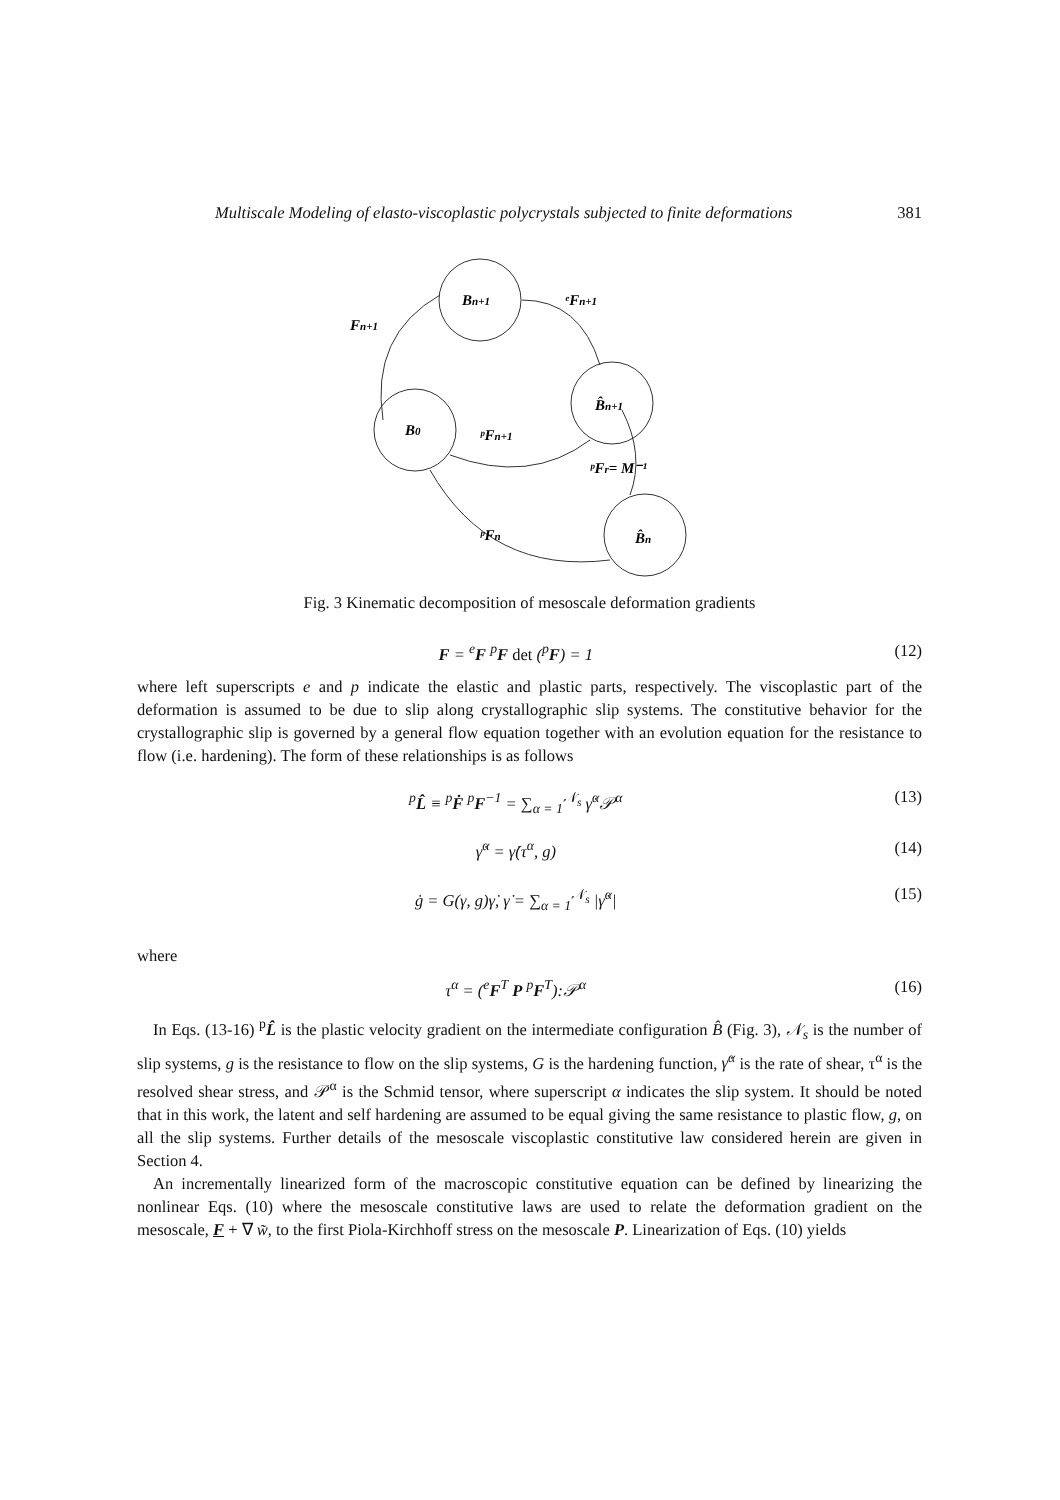Multiscale Modeling of elasto-viscoplastic polycrystals subjected to finite deformations 381
Bn+1
B̂n+1
B0
B̂n
Fn+1
ᵉFn+1
ᵖFn+1
ᵖFr= M⁻¹
ᵖFn
Fig. 3 Kinematic decomposition of mesoscale deformation gradients
F = <sup>e</sup>F <sup>p</sup>F det (<sup>p</sup>F) = 1 (12)
where left superscripts e and p indicate the elastic and plastic parts, respectively. The viscoplastic part of the deformation is assumed to be due to slip along crystallographic slip systems. The constitutive behavior for the crystallographic slip is governed by a general flow equation together with an evolution equation for the resistance to flow (i.e. hardening). The form of these relationships is as follows
<sup>p</sup> L̂ ≡ <sup>p</sup>Ḟ <sup>p</sup>F<sup>−1</sup> = ∑<sub>α = 1</sub><sup>𝒩<sub>s</sub></sup> γ̇<sup>α</sup>𝒫<sup>α</sup> (13)
γ̇<sup>α</sup> = γ̇(τ<sup>α</sup>, g) (14)
ġ = G(γ, g)γ̇, γ̇ = ∑<sub>α = 1</sub><sup>𝒩<sub>s</sub></sup> |γ̇<sup>α</sup>| (15)
where
τ<sup>α</sup> = (<sup>e</sup>F<sup>T</sup> P <sup>p</sup>F<sup>T</sup>):𝒫<sup>α</sup> (16)
In Eqs. (13-16) <sup>p</sup>L̂ is the plastic velocity gradient on the intermediate configuration B̂ (Fig. 3), 𝒩<sub>s</sub> is the number of slip systems, g is the resistance to flow on the slip systems, G is the hardening function, γ̇<sup>α</sup> is the rate of shear, τ<sup>α</sup> is the resolved shear stress, and 𝒫<sup>α</sup> is the Schmid tensor, where superscript α indicates the slip system. It should be noted that in this work, the latent and self hardening are assumed to be equal giving the same resistance to plastic flow, g, on all the slip systems. Further details of the mesoscale viscoplastic constitutive law considered herein are given in Section 4.
An incrementally linearized form of the macroscopic constitutive equation can be defined by linearizing the nonlinear Eqs. (10) where the mesoscale constitutive laws are used to relate the deformation gradient on the mesoscale, F + ∇ w̃, to the first Piola-Kirchhoff stress on the mesoscale P. Linearization of Eqs. (10) yields